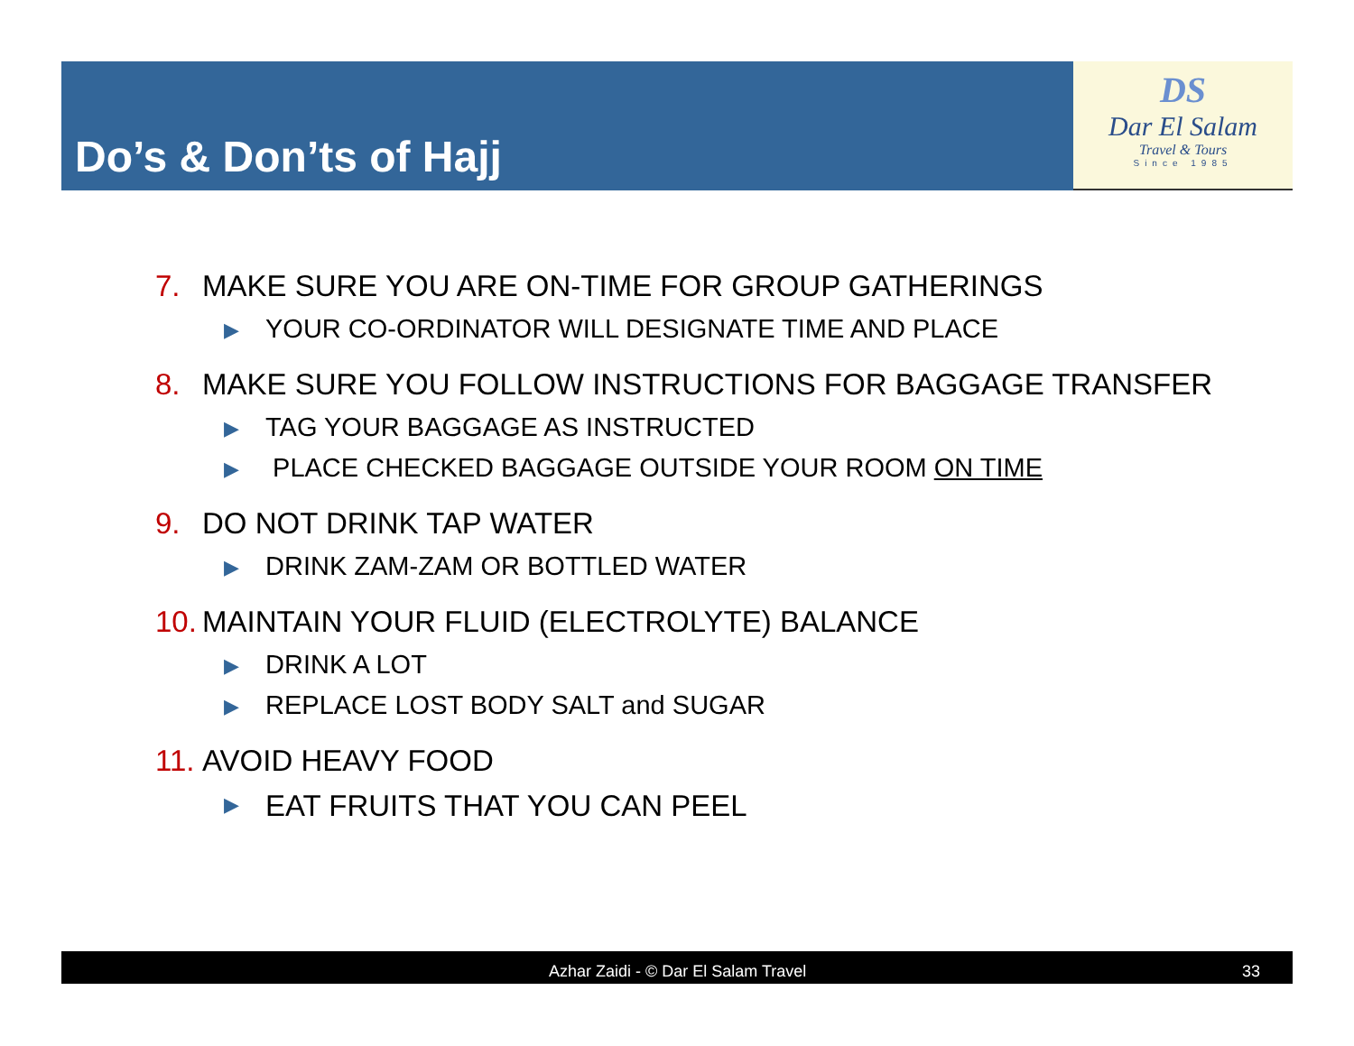Do’s & Don’ts of Hajj
DS
Dar El Salam
Travel & Tours
Since 1985
7. MAKE SURE YOU ARE ON-TIME FOR GROUP GATHERINGS
▶ YOUR CO-ORDINATOR WILL DESIGNATE TIME AND PLACE
8. MAKE SURE YOU FOLLOW INSTRUCTIONS FOR BAGGAGE TRANSFER
▶ TAG YOUR BAGGAGE AS INSTRUCTED
▶ PLACE CHECKED BAGGAGE OUTSIDE YOUR ROOM ON TIME
9. DO NOT DRINK TAP WATER
▶ DRINK ZAM-ZAM OR BOTTLED WATER
10. MAINTAIN YOUR FLUID (ELECTROLYTE) BALANCE
▶ DRINK A LOT
▶ REPLACE LOST BODY SALT and SUGAR
11. AVOID HEAVY FOOD
▶ EAT FRUITS THAT YOU CAN PEEL
Azhar Zaidi - © Dar El Salam Travel 33